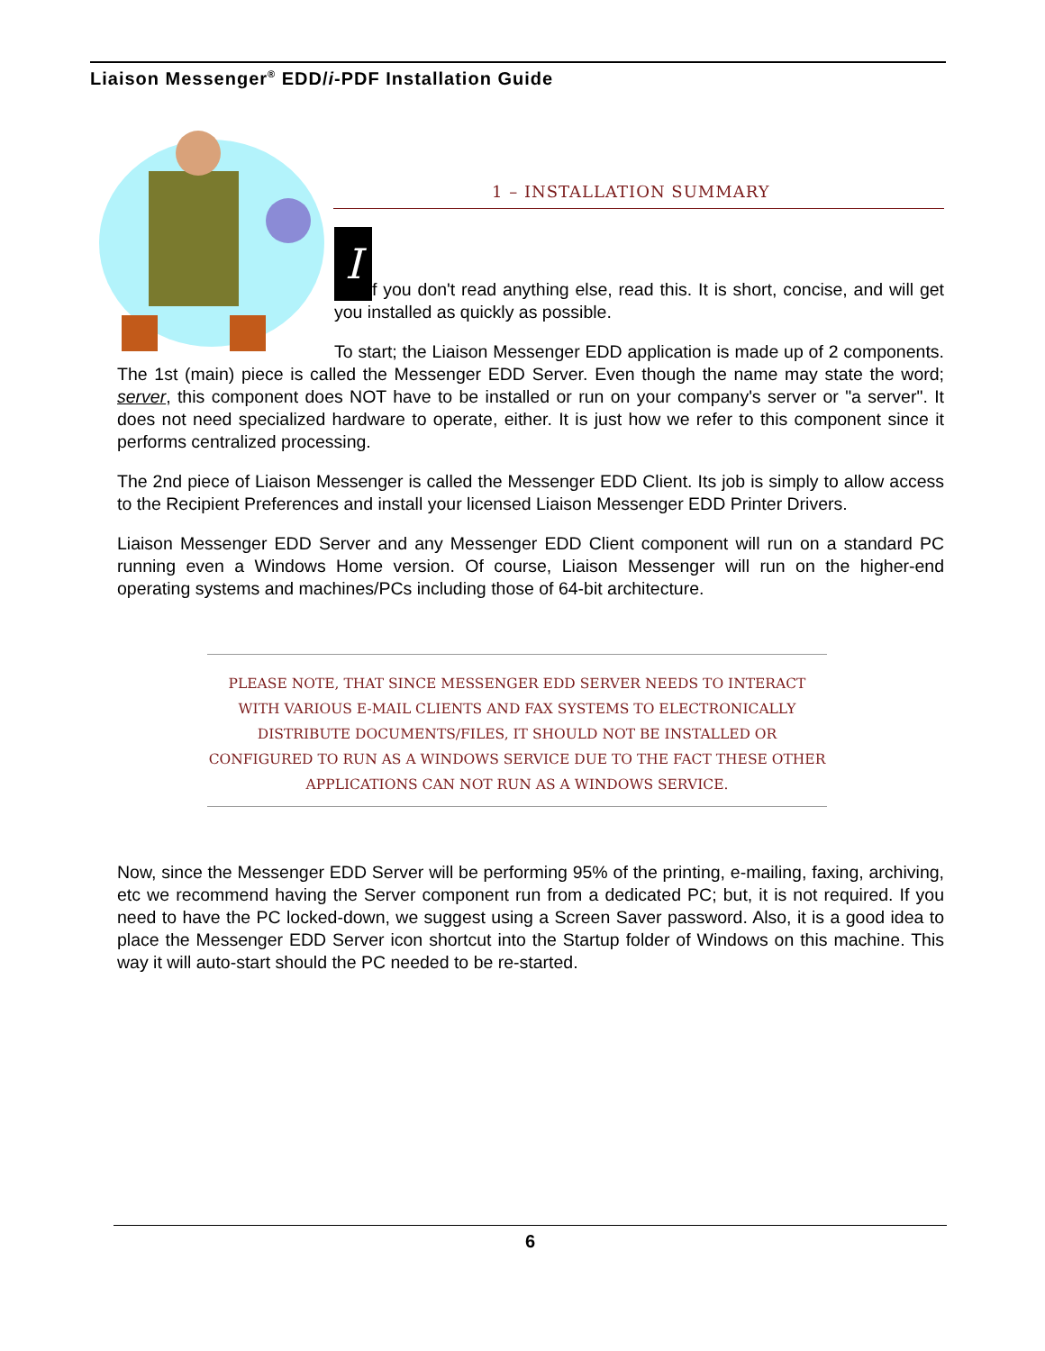Liaison Messenger<sup>®</sup> EDD/i-PDF Installation Guide
1 – INSTALLATION SUMMARY
If you don't read anything else, read this. It is short, concise, and will get you installed as quickly as possible.
To start; the Liaison Messenger EDD application is made up of 2 components. The 1st (main) piece is called the Messenger EDD Server. Even though the name may state the word; server, this component does NOT have to be installed or run on your company's server or "a server". It does not need specialized hardware to operate, either. It is just how we refer to this component since it performs centralized processing.
The 2nd piece of Liaison Messenger is called the Messenger EDD Client. Its job is simply to allow access to the Recipient Preferences and install your licensed Liaison Messenger EDD Printer Drivers.
Liaison Messenger EDD Server and any Messenger EDD Client component will run on a standard PC running even a Windows Home version. Of course, Liaison Messenger will run on the higher-end operating systems and machines/PCs including those of 64-bit architecture.
PLEASE NOTE, THAT SINCE MESSENGER EDD SERVER NEEDS TO INTERACT WITH VARIOUS E-MAIL CLIENTS AND FAX SYSTEMS TO ELECTRONICALLY DISTRIBUTE DOCUMENTS/FILES, IT SHOULD NOT BE INSTALLED OR CONFIGURED TO RUN AS A WINDOWS SERVICE DUE TO THE FACT THESE OTHER APPLICATIONS CAN NOT RUN AS A WINDOWS SERVICE.
Now, since the Messenger EDD Server will be performing 95% of the printing, e-mailing, faxing, archiving, etc we recommend having the Server component run from a dedicated PC; but, it is not required. If you need to have the PC locked-down, we suggest using a Screen Saver password. Also, it is a good idea to place the Messenger EDD Server icon shortcut into the Startup folder of Windows on this machine. This way it will auto-start should the PC needed to be re-started.
6